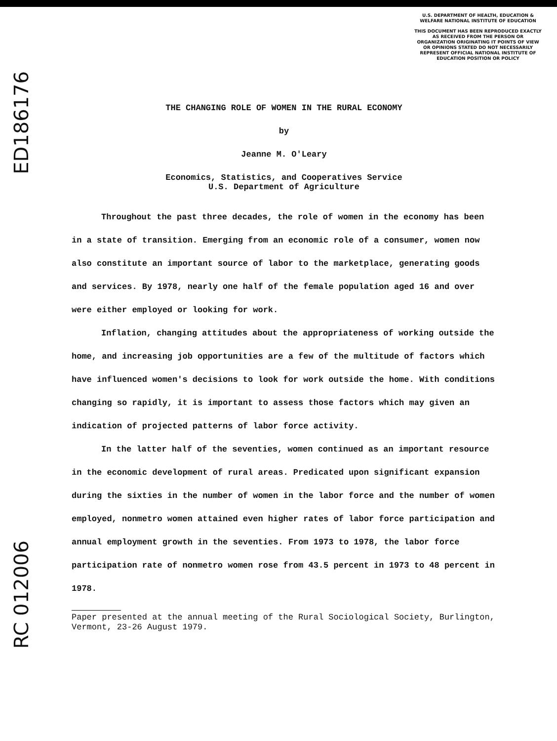ED186176
RC 012006
U.S. DEPARTMENT OF HEALTH, EDUCATION & WELFARE NATIONAL INSTITUTE OF EDUCATION
THIS DOCUMENT HAS BEEN REPRODUCED EXACTLY AS RECEIVED FROM THE PERSON OR ORGANIZATION ORIGINATING IT POINTS OF VIEW OR OPINIONS STATED DO NOT NECESSARILY REPRESENT OFFICIAL NATIONAL INSTITUTE OF EDUCATION POSITION OR POLICY
THE CHANGING ROLE OF WOMEN IN THE RURAL ECONOMY
by
Jeanne M. O'Leary
Economics, Statistics, and Cooperatives Service
U.S. Department of Agriculture
Throughout the past three decades, the role of women in the economy has been in a state of transition. Emerging from an economic role of a consumer, women now also constitute an important source of labor to the marketplace, generating goods and services. By 1978, nearly one half of the female population aged 16 and over were either employed or looking for work.
Inflation, changing attitudes about the appropriateness of working outside the home, and increasing job opportunities are a few of the multitude of factors which have influenced women's decisions to look for work outside the home. With conditions changing so rapidly, it is important to assess those factors which may given an indication of projected patterns of labor force activity.
In the latter half of the seventies, women continued as an important resource in the economic development of rural areas. Predicated upon significant expansion during the sixties in the number of women in the labor force and the number of women employed, nonmetro women attained even higher rates of labor force participation and annual employment growth in the seventies. From 1973 to 1978, the labor force participation rate of nonmetro women rose from 43.5 percent in 1973 to 48 percent in 1978.
Paper presented at the annual meeting of the Rural Sociological Society, Burlington, Vermont, 23-26 August 1979.